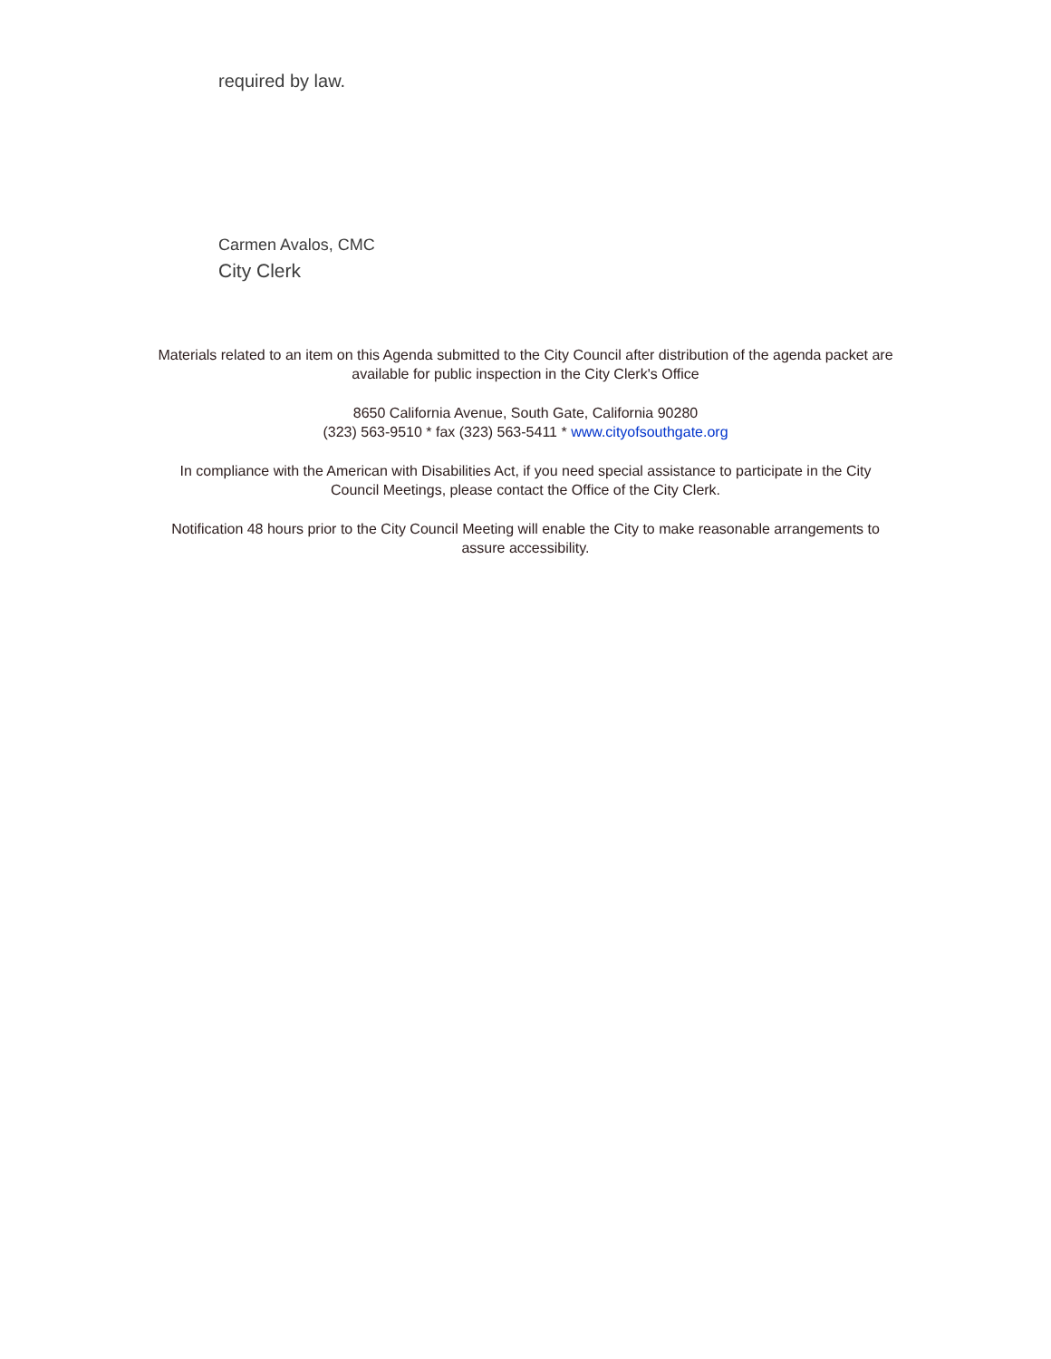required by law.
Carmen Avalos, CMC
City Clerk
Materials related to an item on this Agenda submitted to the City Council after distribution of the agenda packet are available for public inspection in the City Clerk's Office
8650 California Avenue, South Gate, California 90280
(323) 563-9510 * fax (323) 563-5411 * www.cityofsouthgate.org
In compliance with the American with Disabilities Act, if you need special assistance to participate in the City Council Meetings, please contact the Office of the City Clerk.
Notification 48 hours prior to the City Council Meeting will enable the City to make reasonable arrangements to assure accessibility.